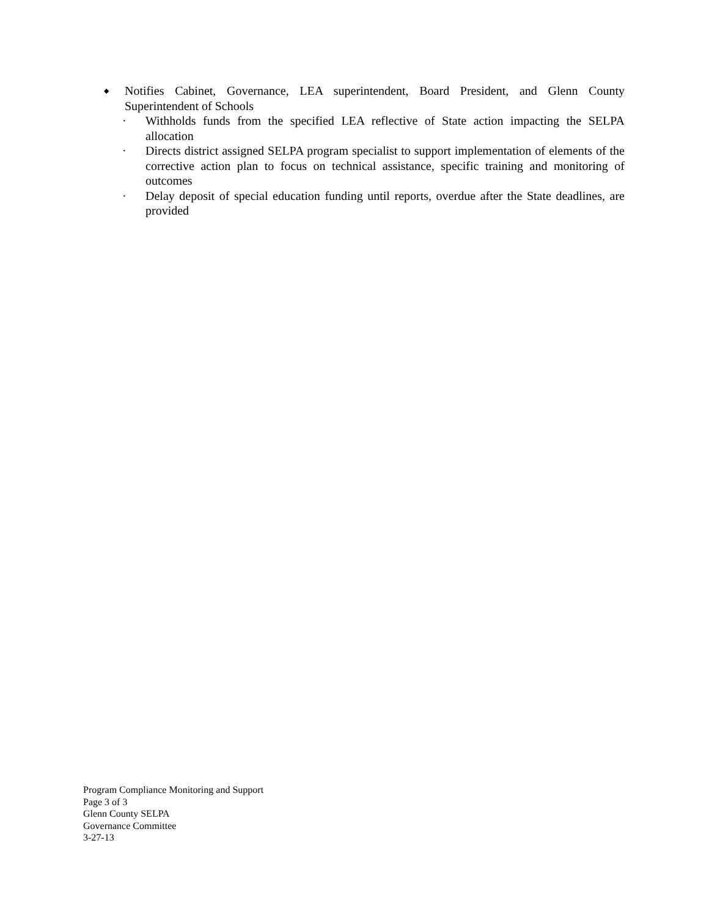◆
Notifies Cabinet, Governance, LEA superintendent, Board President, and Glenn County Superintendent of Schools
· Withholds funds from the specified LEA reflective of State action impacting the SELPA allocation
· Directs district assigned SELPA program specialist to support implementation of elements of the corrective action plan to focus on technical assistance, specific training and monitoring of outcomes
· Delay deposit of special education funding until reports, overdue after the State deadlines, are provided
Program Compliance Monitoring and Support
Page 3 of 3
Glenn County SELPA
Governance Committee
3-27-13